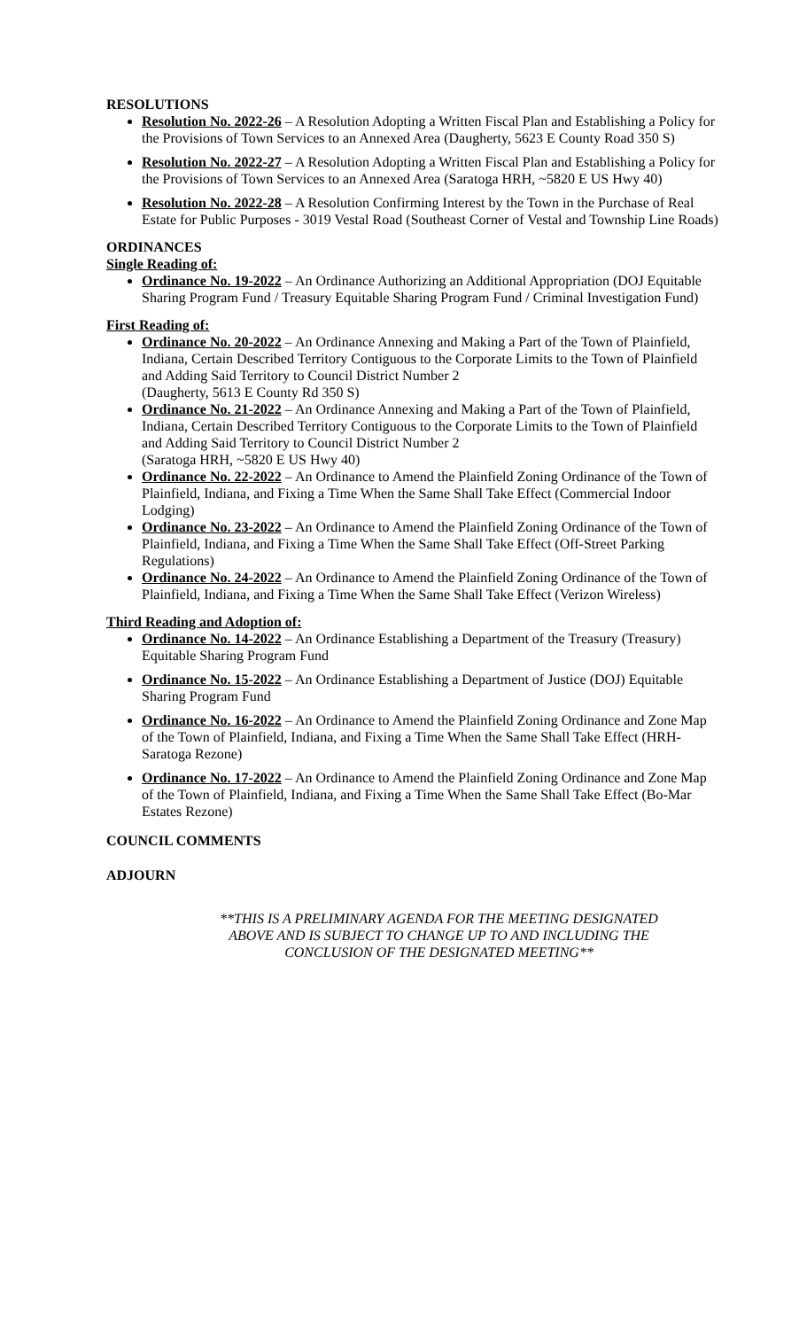RESOLUTIONS
Resolution No. 2022-26 – A Resolution Adopting a Written Fiscal Plan and Establishing a Policy for the Provisions of Town Services to an Annexed Area (Daugherty, 5623 E County Road 350 S)
Resolution No. 2022-27 – A Resolution Adopting a Written Fiscal Plan and Establishing a Policy for the Provisions of Town Services to an Annexed Area (Saratoga HRH, ~5820 E US Hwy 40)
Resolution No. 2022-28 – A Resolution Confirming Interest by the Town in the Purchase of Real Estate for Public Purposes - 3019 Vestal Road (Southeast Corner of Vestal and Township Line Roads)
ORDINANCES
Single Reading of:
Ordinance No. 19-2022 – An Ordinance Authorizing an Additional Appropriation (DOJ Equitable Sharing Program Fund / Treasury Equitable Sharing Program Fund / Criminal Investigation Fund)
First Reading of:
Ordinance No. 20-2022 – An Ordinance Annexing and Making a Part of the Town of Plainfield, Indiana, Certain Described Territory Contiguous to the Corporate Limits to the Town of Plainfield and Adding Said Territory to Council District Number 2
(Daugherty, 5613 E County Rd 350 S)
Ordinance No. 21-2022 – An Ordinance Annexing and Making a Part of the Town of Plainfield, Indiana, Certain Described Territory Contiguous to the Corporate Limits to the Town of Plainfield and Adding Said Territory to Council District Number 2
(Saratoga HRH, ~5820 E US Hwy 40)
Ordinance No. 22-2022 – An Ordinance to Amend the Plainfield Zoning Ordinance of the Town of Plainfield, Indiana, and Fixing a Time When the Same Shall Take Effect (Commercial Indoor Lodging)
Ordinance No. 23-2022 – An Ordinance to Amend the Plainfield Zoning Ordinance of the Town of Plainfield, Indiana, and Fixing a Time When the Same Shall Take Effect (Off-Street Parking Regulations)
Ordinance No. 24-2022 – An Ordinance to Amend the Plainfield Zoning Ordinance of the Town of Plainfield, Indiana, and Fixing a Time When the Same Shall Take Effect (Verizon Wireless)
Third Reading and Adoption of:
Ordinance No. 14-2022 – An Ordinance Establishing a Department of the Treasury (Treasury) Equitable Sharing Program Fund
Ordinance No. 15-2022 – An Ordinance Establishing a Department of Justice (DOJ) Equitable Sharing Program Fund
Ordinance No. 16-2022 – An Ordinance to Amend the Plainfield Zoning Ordinance and Zone Map of the Town of Plainfield, Indiana, and Fixing a Time When the Same Shall Take Effect (HRH-Saratoga Rezone)
Ordinance No. 17-2022 – An Ordinance to Amend the Plainfield Zoning Ordinance and Zone Map of the Town of Plainfield, Indiana, and Fixing a Time When the Same Shall Take Effect (Bo-Mar Estates Rezone)
COUNCIL COMMENTS
ADJOURN
**THIS IS A PRELIMINARY AGENDA FOR THE MEETING DESIGNATED
ABOVE AND IS SUBJECT TO CHANGE UP TO AND INCLUDING THE
CONCLUSION OF THE DESIGNATED MEETING**